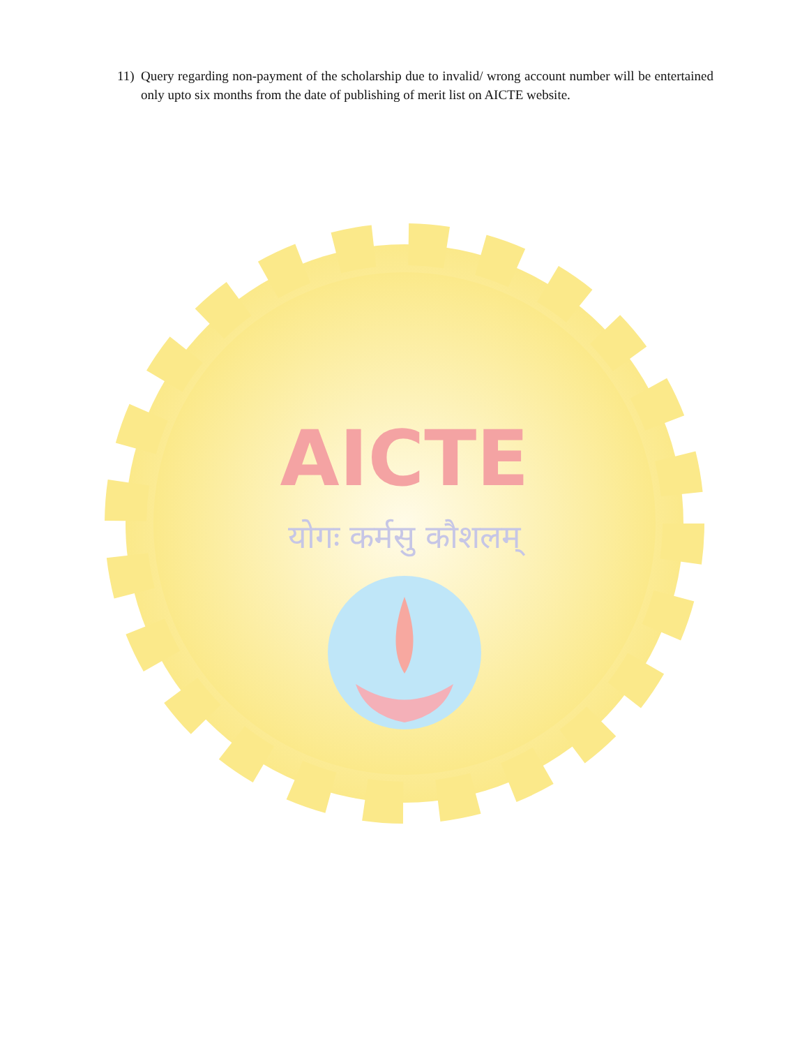11) Query regarding non-payment of the scholarship due to invalid/ wrong account number will be entertained only upto six months from the date of publishing of merit list on AICTE website.
AICTE
योगः कर्मसु कौशलम्